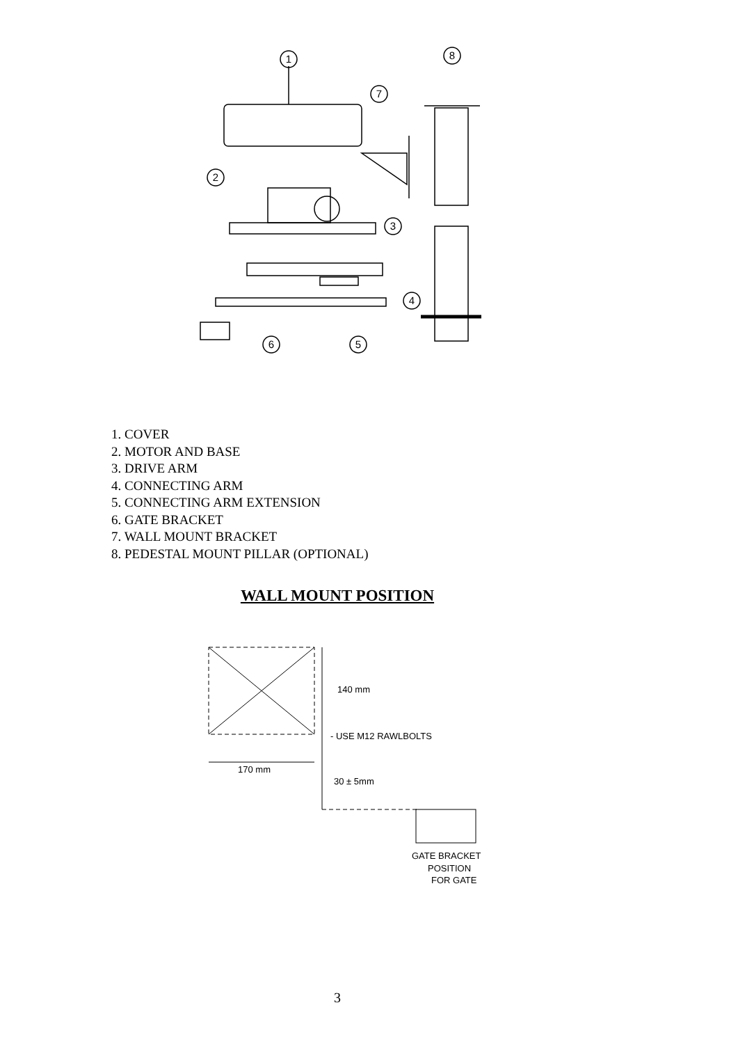1
2
3
4
5
6
7
8
1. COVER
2. MOTOR AND BASE
3. DRIVE ARM
4. CONNECTING ARM
5. CONNECTING ARM EXTENSION
6. GATE BRACKET
7. WALL MOUNT BRACKET
8. PEDESTAL MOUNT PILLAR (OPTIONAL)
WALL MOUNT POSITION
140 mm
- USE M12 RAWLBOLTS
170 mm
30 ± 5mm
GATE BRACKET
POSITION
FOR GATE
3